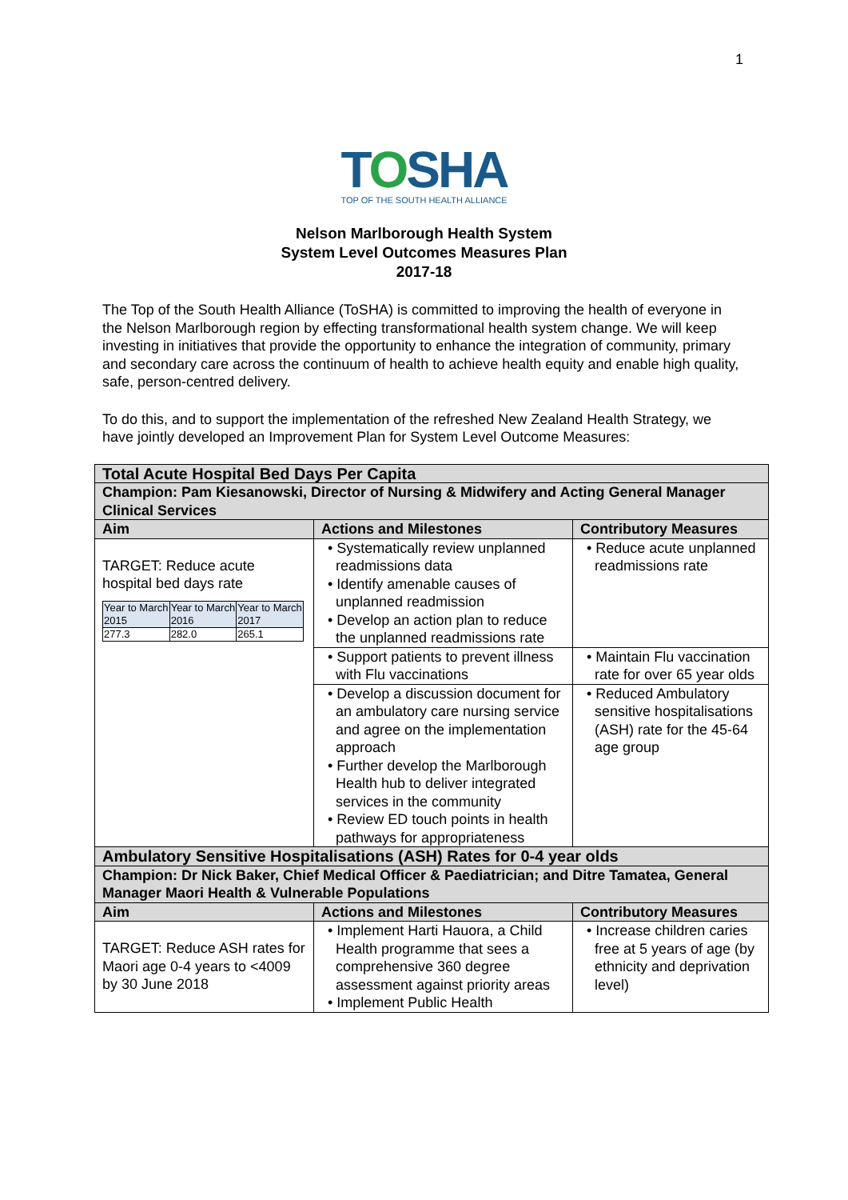1
TOSHA
TOP OF THE SOUTH HEALTH ALLIANCE
Nelson Marlborough Health System
System Level Outcomes Measures Plan
2017-18
The Top of the South Health Alliance (ToSHA) is committed to improving the health of everyone in the Nelson Marlborough region by effecting transformational health system change. We will keep investing in initiatives that provide the opportunity to enhance the integration of community, primary and secondary care across the continuum of health to achieve health equity and enable high quality, safe, person-centred delivery.
To do this, and to support the implementation of the refreshed New Zealand Health Strategy, we have jointly developed an Improvement Plan for System Level Outcome Measures:
| Total Acute Hospital Bed Days Per Capita | | |
| Champion: Pam Kiesanowski, Director of Nursing & Midwifery and Acting General Manager Clinical Services | | |
| Aim | Actions and Milestones | Contributory Measures |
| TARGET: Reduce acute hospital bed days rate / Year to March 2015 / Year to March 2016 / Year to March 2017 / / 277.3 / 282.0 / 265.1 / | • Systematically review unplanned readmissions data • Identify amenable causes of unplanned readmission • Develop an action plan to reduce the unplanned readmissions rate | • Reduce acute unplanned readmissions rate |
| | • Support patients to prevent illness with Flu vaccinations | • Maintain Flu vaccination rate for over 65 year olds |
| | • Develop a discussion document for an ambulatory care nursing service and agree on the implementation approach • Further develop the Marlborough Health hub to deliver integrated services in the community • Review ED touch points in health pathways for appropriateness | • Reduced Ambulatory sensitive hospitalisations (ASH) rate for the 45-64 age group |
| Ambulatory Sensitive Hospitalisations (ASH) Rates for 0-4 year olds | | |
| Champion: Dr Nick Baker, Chief Medical Officer & Paediatrician; and Ditre Tamatea, General Manager Maori Health & Vulnerable Populations | | |
| Aim | Actions and Milestones | Contributory Measures |
| TARGET: Reduce ASH rates for Maori age 0-4 years to <4009 by 30 June 2018 | • Implement Harti Hauora, a Child Health programme that sees a comprehensive 360 degree assessment against priority areas • Implement Public Health | • Increase children caries free at 5 years of age (by ethnicity and deprivation level) |